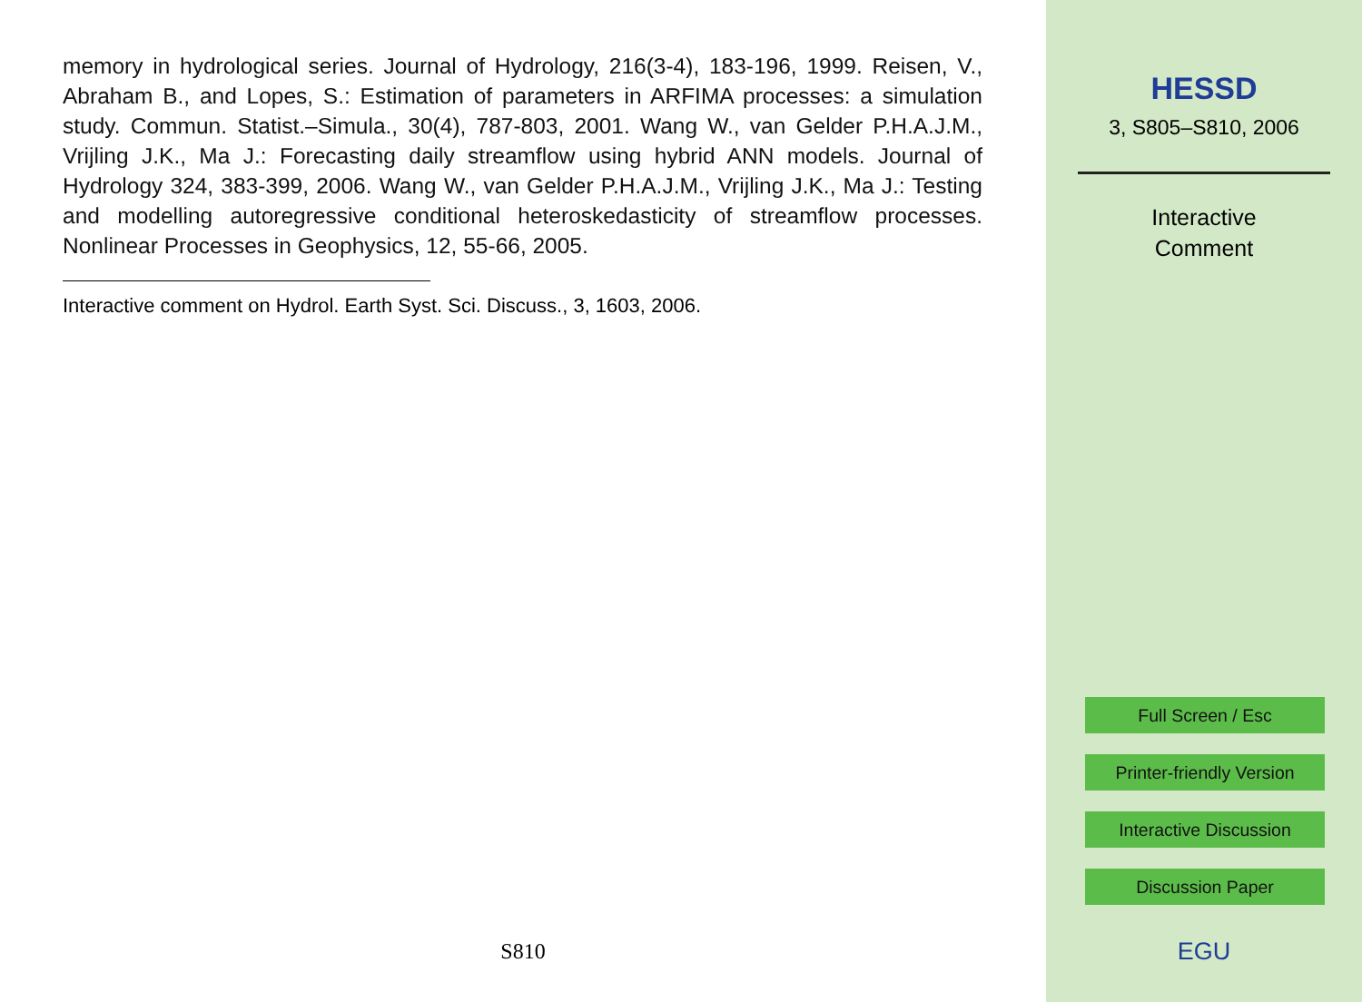memory in hydrological series. Journal of Hydrology, 216(3-4), 183-196, 1999. Reisen, V., Abraham B., and Lopes, S.: Estimation of parameters in ARFIMA processes: a simulation study. Commun. Statist.–Simula., 30(4), 787-803, 2001. Wang W., van Gelder P.H.A.J.M., Vrijling J.K., Ma J.: Forecasting daily streamflow using hybrid ANN models. Journal of Hydrology 324, 383-399, 2006. Wang W., van Gelder P.H.A.J.M., Vrijling J.K., Ma J.: Testing and modelling autoregressive conditional heteroskedasticity of streamflow processes. Nonlinear Processes in Geophysics, 12, 55-66, 2005.
Interactive comment on Hydrol. Earth Syst. Sci. Discuss., 3, 1603, 2006.
S810
HESSD
3, S805–S810, 2006
Interactive
Comment
Full Screen / Esc
Printer-friendly Version
Interactive Discussion
Discussion Paper
EGU